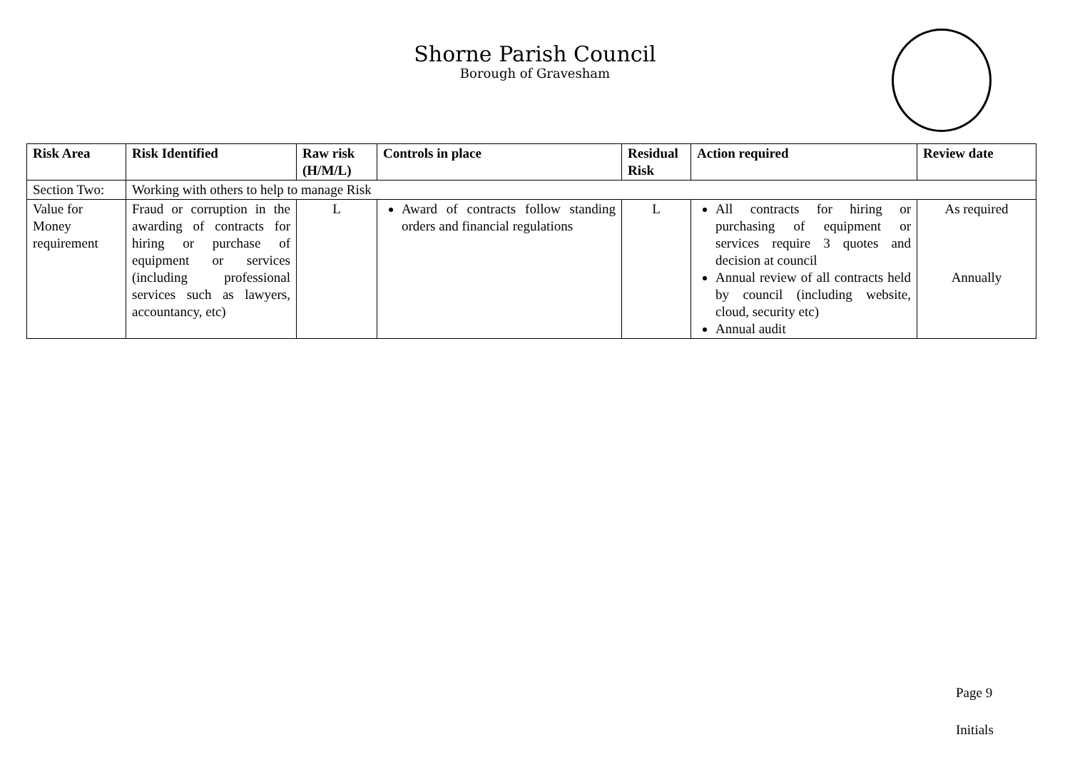Shorne Parish Council
Borough of Gravesham
| Risk Area | Risk Identified | Raw risk (H/M/L) | Controls in place | Residual Risk | Action required | Review date |
| --- | --- | --- | --- | --- | --- | --- |
| Section Two: | Working with others to help to manage Risk | | | | | |
| Value for Money requirement | Fraud or corruption in the awarding of contracts for hiring or purchase of equipment or services (including professional services such as lawyers, accountancy, etc) | L | Award of contracts follow standing orders and financial regulations | L | All contracts for hiring or purchasing of equipment or services require 3 quotes and decision at council Annual review of all contracts held by council (including website, cloud, security etc) Annual audit | As required Annually |
Page 9
Initials